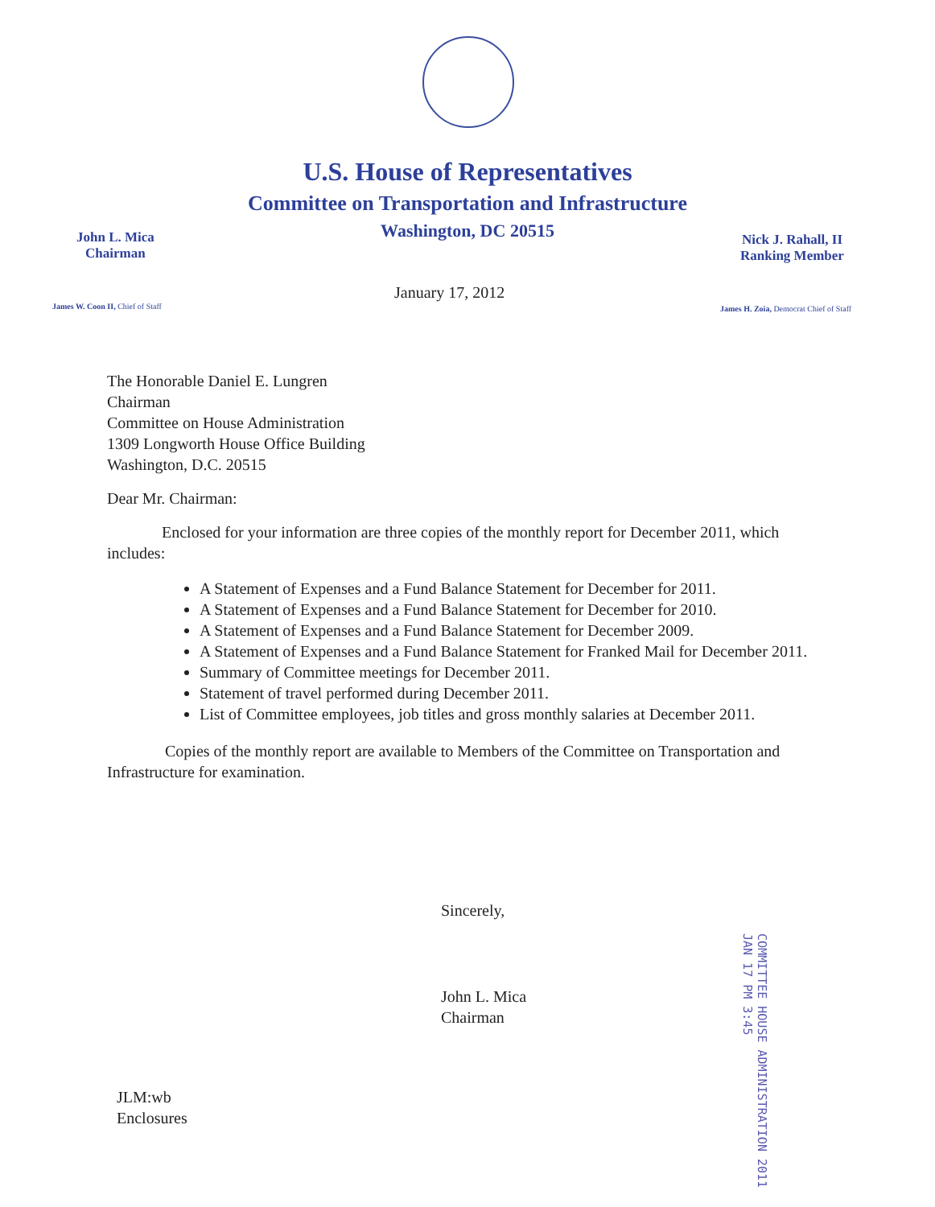U.S. House of Representatives
Committee on Transportation and Infrastructure
Washington, DC 20515
John L. Mica
Chairman
Nick J. Rahall, II
Ranking Member
James W. Coon II, Chief of Staff
James H. Zoia, Democrat Chief of Staff
January 17, 2012
The Honorable Daniel E. Lungren
Chairman
Committee on House Administration
1309 Longworth House Office Building
Washington, D.C. 20515
Dear Mr. Chairman:
Enclosed for your information are three copies of the monthly report for December 2011, which includes:
A Statement of Expenses and a Fund Balance Statement for December for 2011.
A Statement of Expenses and a Fund Balance Statement for December for 2010.
A Statement of Expenses and a Fund Balance Statement for December 2009.
A Statement of Expenses and a Fund Balance Statement for Franked Mail for December 2011.
Summary of Committee meetings for December 2011.
Statement of travel performed during December 2011.
List of Committee employees, job titles and gross monthly salaries at December 2011.
Copies of the monthly report are available to Members of the Committee on Transportation and Infrastructure for examination.
Sincerely,
John L. Mica
Chairman
COMMITTEE HOUSE ADMINISTRATION 2011 JAN 17 PM 3:45
JLM:wb
Enclosures